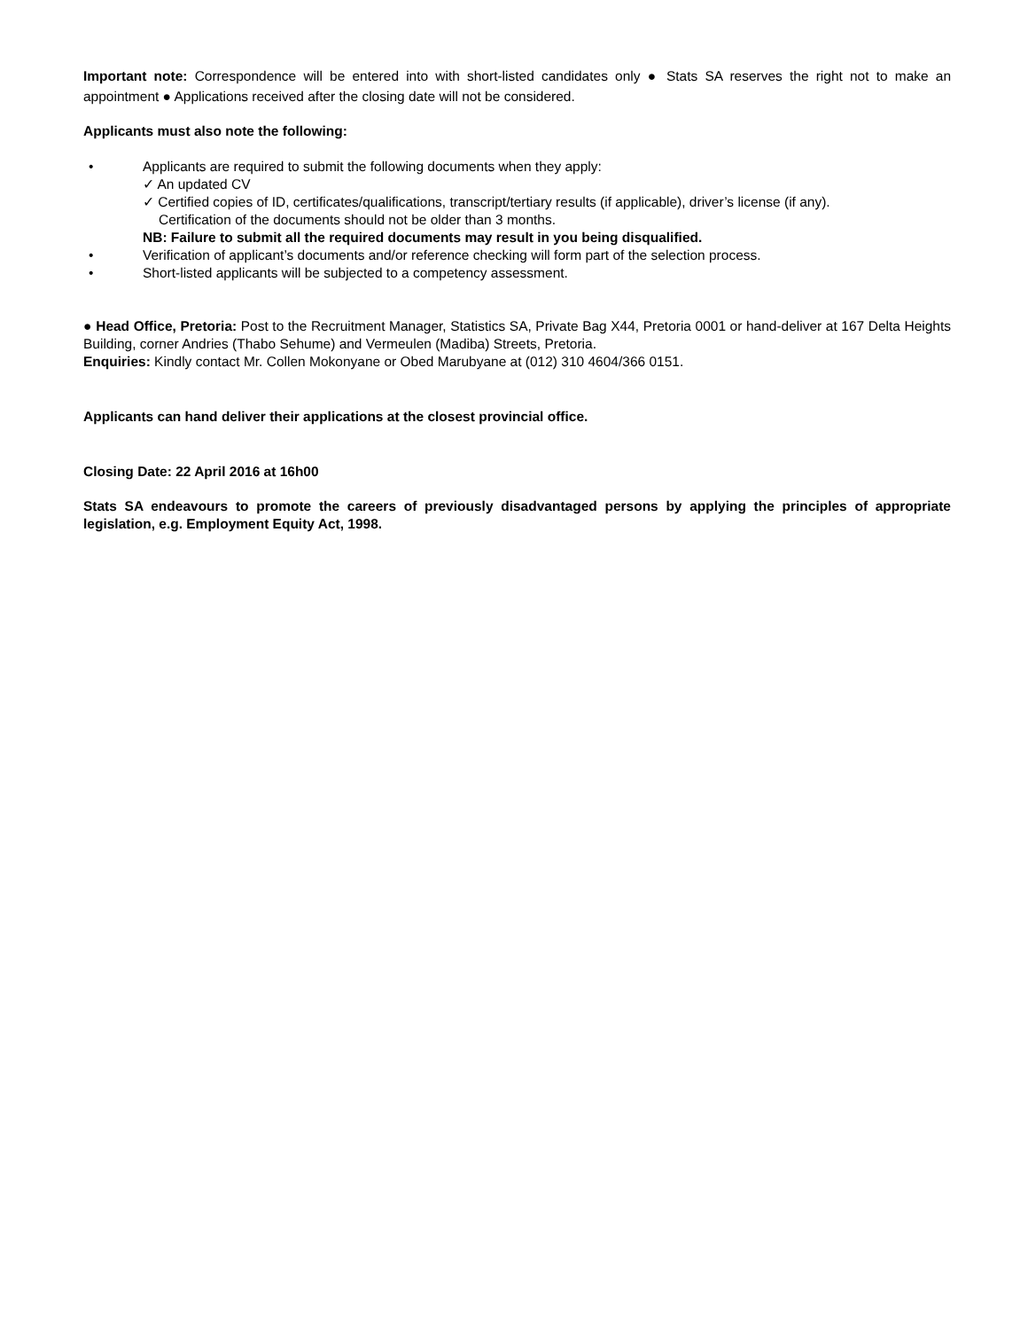Important note: Correspondence will be entered into with short-listed candidates only ● Stats SA reserves the right not to make an appointment ● Applications received after the closing date will not be considered.
Applicants must also note the following:
• Applicants are required to submit the following documents when they apply:
✓ An updated CV
✓ Certified copies of ID, certificates/qualifications, transcript/tertiary results (if applicable), driver’s license (if any).
Certification of the documents should not be older than 3 months.
NB: Failure to submit all the required documents may result in you being disqualified.
• Verification of applicant’s documents and/or reference checking will form part of the selection process.
• Short-listed applicants will be subjected to a competency assessment.
● Head Office, Pretoria: Post to the Recruitment Manager, Statistics SA, Private Bag X44, Pretoria 0001 or hand-deliver at 167 Delta Heights Building, corner Andries (Thabo Sehume) and Vermeulen (Madiba) Streets, Pretoria.
Enquiries: Kindly contact Mr. Collen Mokonyane or Obed Marubyane at (012) 310 4604/366 0151.
Applicants can hand deliver their applications at the closest provincial office.
Closing Date: 22 April 2016 at 16h00
Stats SA endeavours to promote the careers of previously disadvantaged persons by applying the principles of appropriate legislation, e.g. Employment Equity Act, 1998.